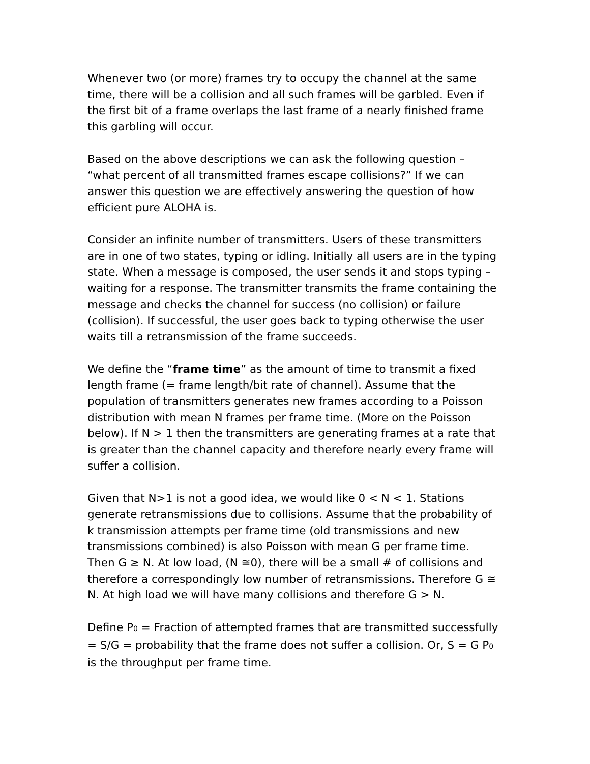Whenever two (or more) frames try to occupy the channel at the same time, there will be a collision and all such frames will be garbled. Even if the first bit of a frame overlaps the last frame of a nearly finished frame this garbling will occur.
Based on the above descriptions we can ask the following question – “what percent of all transmitted frames escape collisions?” If we can answer this question we are effectively answering the question of how efficient pure ALOHA is.
Consider an infinite number of transmitters. Users of these transmitters are in one of two states, typing or idling. Initially all users are in the typing state. When a message is composed, the user sends it and stops typing – waiting for a response. The transmitter transmits the frame containing the message and checks the channel for success (no collision) or failure (collision). If successful, the user goes back to typing otherwise the user waits till a retransmission of the frame succeeds.
We define the “frame time” as the amount of time to transmit a fixed length frame (= frame length/bit rate of channel). Assume that the population of transmitters generates new frames according to a Poisson distribution with mean N frames per frame time. (More on the Poisson below). If N > 1 then the transmitters are generating frames at a rate that is greater than the channel capacity and therefore nearly every frame will suffer a collision.
Given that N>1 is not a good idea, we would like 0 < N < 1. Stations generate retransmissions due to collisions. Assume that the probability of k transmission attempts per frame time (old transmissions and new transmissions combined) is also Poisson with mean G per frame time. Then G ≥ N. At low load, (N ≅0), there will be a small # of collisions and therefore a correspondingly low number of retransmissions. Therefore G ≅ N. At high load we will have many collisions and therefore G > N.
Define P<sub>0</sub> = Fraction of attempted frames that are transmitted successfully = S/G = probability that the frame does not suffer a collision. Or, S = G P<sub>0</sub> is the throughput per frame time.